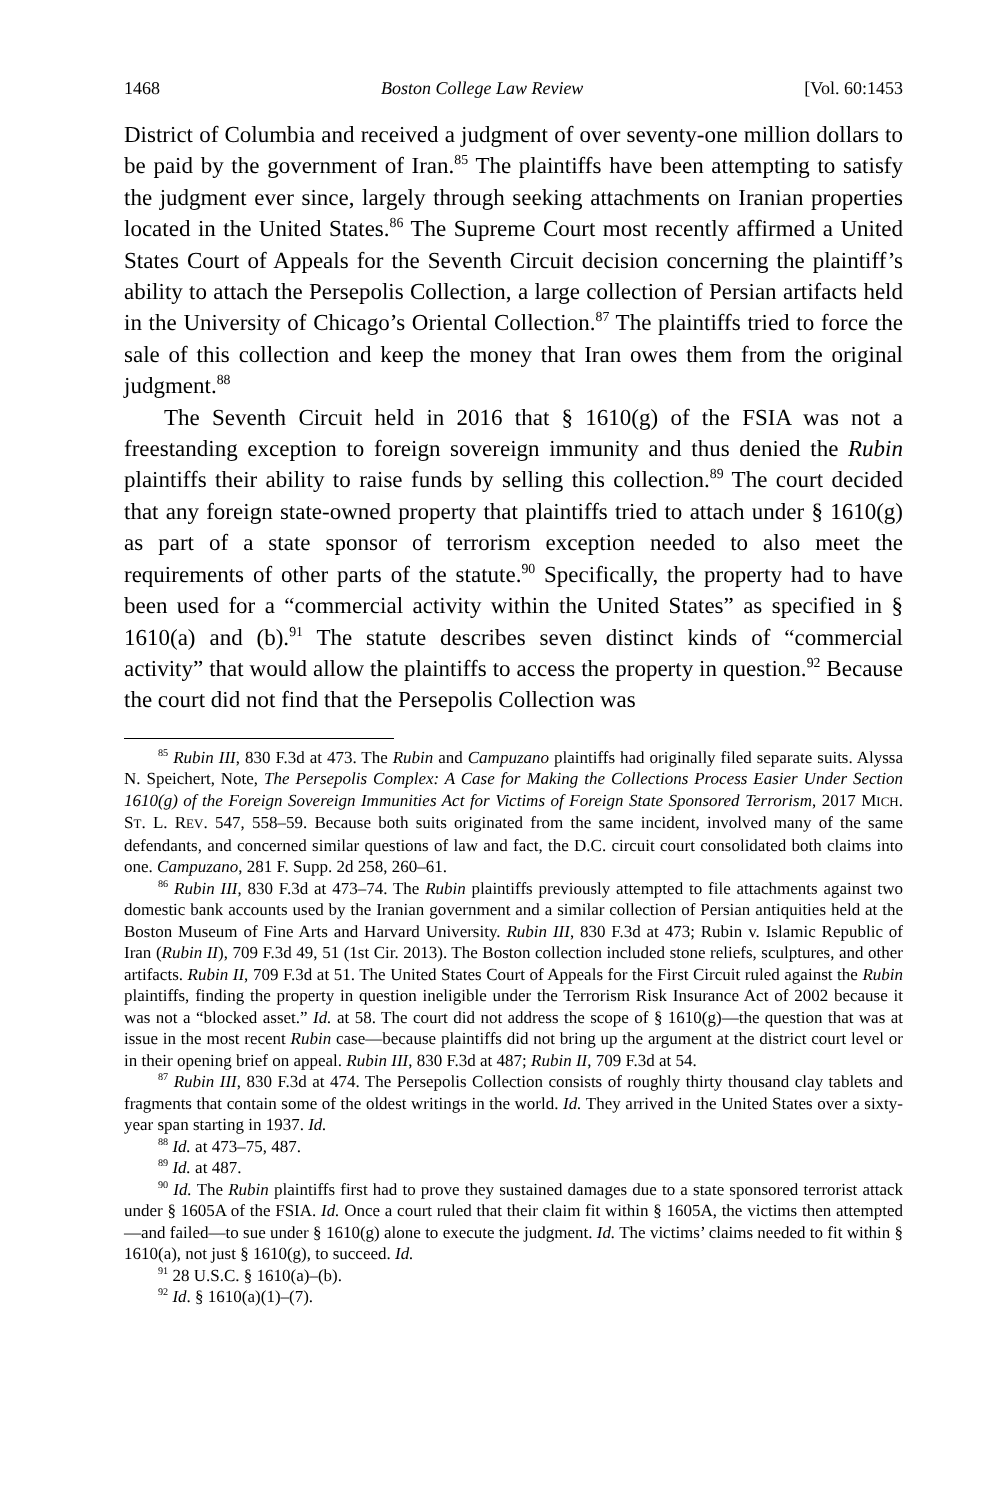1468 Boston College Law Review [Vol. 60:1453
District of Columbia and received a judgment of over seventy-one million dollars to be paid by the government of Iran.<sup>85</sup> The plaintiffs have been attempting to satisfy the judgment ever since, largely through seeking attachments on Iranian properties located in the United States.<sup>86</sup> The Supreme Court most recently affirmed a United States Court of Appeals for the Seventh Circuit decision concerning the plaintiff’s ability to attach the Persepolis Collection, a large collection of Persian artifacts held in the University of Chicago’s Oriental Collection.<sup>87</sup> The plaintiffs tried to force the sale of this collection and keep the money that Iran owes them from the original judgment.<sup>88</sup>
The Seventh Circuit held in 2016 that § 1610(g) of the FSIA was not a freestanding exception to foreign sovereign immunity and thus denied the Rubin plaintiffs their ability to raise funds by selling this collection.<sup>89</sup> The court decided that any foreign state-owned property that plaintiffs tried to attach under § 1610(g) as part of a state sponsor of terrorism exception needed to also meet the requirements of other parts of the statute.<sup>90</sup> Specifically, the property had to have been used for a “commercial activity within the United States” as specified in § 1610(a) and (b).<sup>91</sup> The statute describes seven distinct kinds of “commercial activity” that would allow the plaintiffs to access the property in question.<sup>92</sup> Because the court did not find that the Persepolis Collection was
<sup>85</sup> Rubin III, 830 F.3d at 473. The Rubin and Campuzano plaintiffs had originally filed separate suits. Alyssa N. Speichert, Note, The Persepolis Complex: A Case for Making the Collections Process Easier Under Section 1610(g) of the Foreign Sovereign Immunities Act for Victims of Foreign State Sponsored Terrorism, 2017 MICH. ST. L. REV. 547, 558–59. Because both suits originated from the same incident, involved many of the same defendants, and concerned similar questions of law and fact, the D.C. circuit court consolidated both claims into one. Campuzano, 281 F. Supp. 2d 258, 260–61.
<sup>86</sup> Rubin III, 830 F.3d at 473–74. The Rubin plaintiffs previously attempted to file attachments against two domestic bank accounts used by the Iranian government and a similar collection of Persian antiquities held at the Boston Museum of Fine Arts and Harvard University. Rubin III, 830 F.3d at 473; Rubin v. Islamic Republic of Iran (Rubin II), 709 F.3d 49, 51 (1st Cir. 2013). The Boston collection included stone reliefs, sculptures, and other artifacts. Rubin II, 709 F.3d at 51. The United States Court of Appeals for the First Circuit ruled against the Rubin plaintiffs, finding the property in question ineligible under the Terrorism Risk Insurance Act of 2002 because it was not a “blocked asset.” Id. at 58. The court did not address the scope of § 1610(g)—the question that was at issue in the most recent Rubin case—because plaintiffs did not bring up the argument at the district court level or in their opening brief on appeal. Rubin III, 830 F.3d at 487; Rubin II, 709 F.3d at 54.
<sup>87</sup> Rubin III, 830 F.3d at 474. The Persepolis Collection consists of roughly thirty thousand clay tablets and fragments that contain some of the oldest writings in the world. Id. They arrived in the United States over a sixty-year span starting in 1937. Id.
<sup>88</sup> Id. at 473–75, 487.
<sup>89</sup> Id. at 487.
<sup>90</sup> Id. The Rubin plaintiffs first had to prove they sustained damages due to a state sponsored terrorist attack under § 1605A of the FSIA. Id. Once a court ruled that their claim fit within § 1605A, the victims then attempted—and failed—to sue under § 1610(g) alone to execute the judgment. Id. The victims’ claims needed to fit within § 1610(a), not just § 1610(g), to succeed. Id.
<sup>91</sup> 28 U.S.C. § 1610(a)–(b).
<sup>92</sup> Id. § 1610(a)(1)–(7).